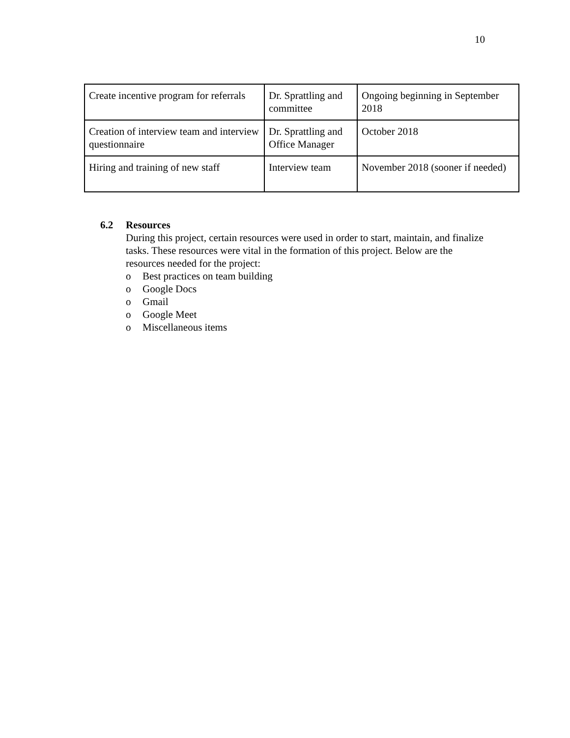10
| Create incentive program for referrals | Dr. Sprattling and committee | Ongoing beginning in September 2018 |
| Creation of interview team and interview questionnaire | Dr. Sprattling and Office Manager | October 2018 |
| Hiring and training of new staff | Interview team | November 2018 (sooner if needed) |
6.2 Resources
During this project, certain resources were used in order to start, maintain, and finalize tasks. These resources were vital in the formation of this project. Below are the resources needed for the project:
o Best practices on team building
o Google Docs
o Gmail
o Google Meet
o Miscellaneous items